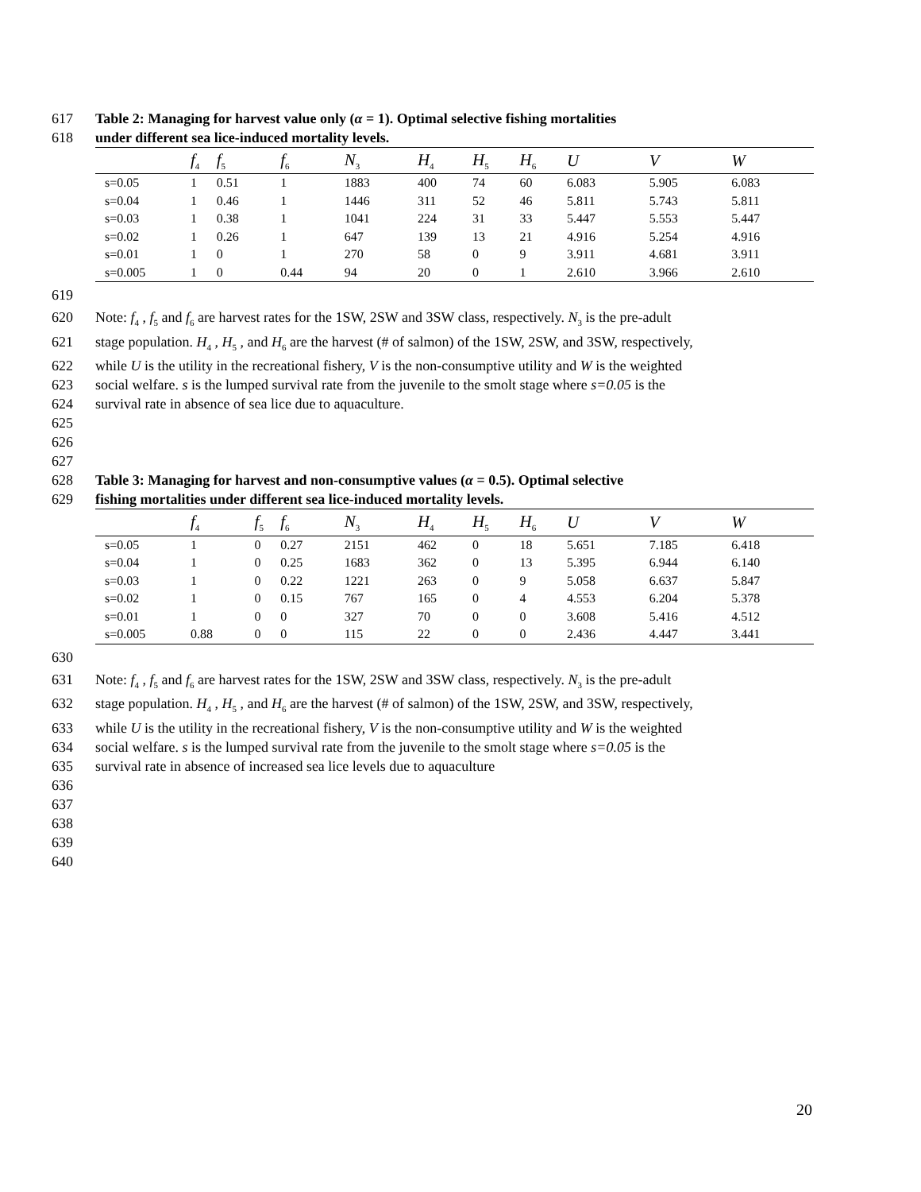617 Table 2: Managing for harvest value only (α = 1). Optimal selective fishing mortalities
618 under different sea lice-induced mortality levels.
| | f<sub>4</sub> | f<sub>5</sub> | f<sub>6</sub> | N<sub>3</sub> | H<sub>4</sub> | H<sub>5</sub> | H<sub>6</sub> | U | V | W |
| --- | --- | --- | --- | --- | --- | --- | --- | --- | --- | --- |
| s=0.05 | 1 | 0.51 | 1 | 1883 | 400 | 74 | 60 | 6.083 | 5.905 | 6.083 |
| s=0.04 | 1 | 0.46 | 1 | 1446 | 311 | 52 | 46 | 5.811 | 5.743 | 5.811 |
| s=0.03 | 1 | 0.38 | 1 | 1041 | 224 | 31 | 33 | 5.447 | 5.553 | 5.447 |
| s=0.02 | 1 | 0.26 | 1 | 647 | 139 | 13 | 21 | 4.916 | 5.254 | 4.916 |
| s=0.01 | 1 | 0 | 1 | 270 | 58 | 0 | 9 | 3.911 | 4.681 | 3.911 |
| s=0.005 | 1 | 0 | 0.44 | 94 | 20 | 0 | 1 | 2.610 | 3.966 | 2.610 |
619
620 Note: f<sub>4</sub> , f<sub>5</sub> and f<sub>6</sub> are harvest rates for the 1SW, 2SW and 3SW class, respectively. N<sub>3</sub> is the pre-adult
621 stage population. H<sub>4</sub> , H<sub>5</sub> , and H<sub>6</sub> are the harvest (# of salmon) of the 1SW, 2SW, and 3SW, respectively,
622 while U is the utility in the recreational fishery, V is the non-consumptive utility and W is the weighted
623 social welfare. s is the lumped survival rate from the juvenile to the smolt stage where s=0.05 is the
624 survival rate in absence of sea lice due to aquaculture.
625
626
627
628 Table 3: Managing for harvest and non-consumptive values (α = 0.5). Optimal selective
629 fishing mortalities under different sea lice-induced mortality levels.
| | f<sub>4</sub> | f<sub>5</sub> | f<sub>6</sub> | N<sub>3</sub> | H<sub>4</sub> | H<sub>5</sub> | H<sub>6</sub> | U | V | W |
| --- | --- | --- | --- | --- | --- | --- | --- | --- | --- | --- |
| s=0.05 | 1 | 0 | 0.27 | 2151 | 462 | 0 | 18 | 5.651 | 7.185 | 6.418 |
| s=0.04 | 1 | 0 | 0.25 | 1683 | 362 | 0 | 13 | 5.395 | 6.944 | 6.140 |
| s=0.03 | 1 | 0 | 0.22 | 1221 | 263 | 0 | 9 | 5.058 | 6.637 | 5.847 |
| s=0.02 | 1 | 0 | 0.15 | 767 | 165 | 0 | 4 | 4.553 | 6.204 | 5.378 |
| s=0.01 | 1 | 0 | 0 | 327 | 70 | 0 | 0 | 3.608 | 5.416 | 4.512 |
| s=0.005 | 0.88 | 0 | 0 | 115 | 22 | 0 | 0 | 2.436 | 4.447 | 3.441 |
630
631 Note: f<sub>4</sub> , f<sub>5</sub> and f<sub>6</sub> are harvest rates for the 1SW, 2SW and 3SW class, respectively. N<sub>3</sub> is the pre-adult
632 stage population. H<sub>4</sub> , H<sub>5</sub> , and H<sub>6</sub> are the harvest (# of salmon) of the 1SW, 2SW, and 3SW, respectively,
633 while U is the utility in the recreational fishery, V is the non-consumptive utility and W is the weighted
634 social welfare. s is the lumped survival rate from the juvenile to the smolt stage where s=0.05 is the
635 survival rate in absence of increased sea lice levels due to aquaculture
636
637
638
639
640
20